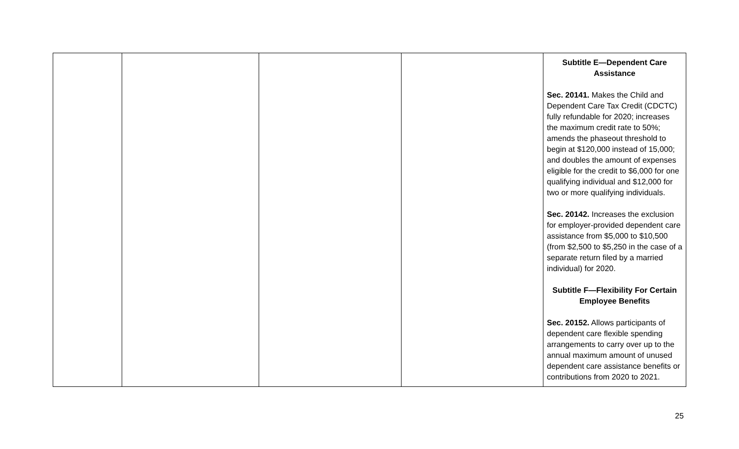| | | | | Subtitle E—Dependent Care Assistance Sec. 20141. Makes the Child and Dependent Care Tax Credit (CDCTC) fully refundable for 2020; increases the maximum credit rate to 50%; amends the phaseout threshold to begin at $120,000 instead of 15,000; and doubles the amount of expenses eligible for the credit to $6,000 for one qualifying individual and $12,000 for two or more qualifying individuals. Sec. 20142. Increases the exclusion for employer-provided dependent care assistance from $5,000 to $10,500 (from $2,500 to $5,250 in the case of a separate return filed by a married individual) for 2020. Subtitle F—Flexibility For Certain Employee Benefits Sec. 20152. Allows participants of dependent care flexible spending arrangements to carry over up to the annual maximum amount of unused dependent care assistance benefits or contributions from 2020 to 2021. |
25